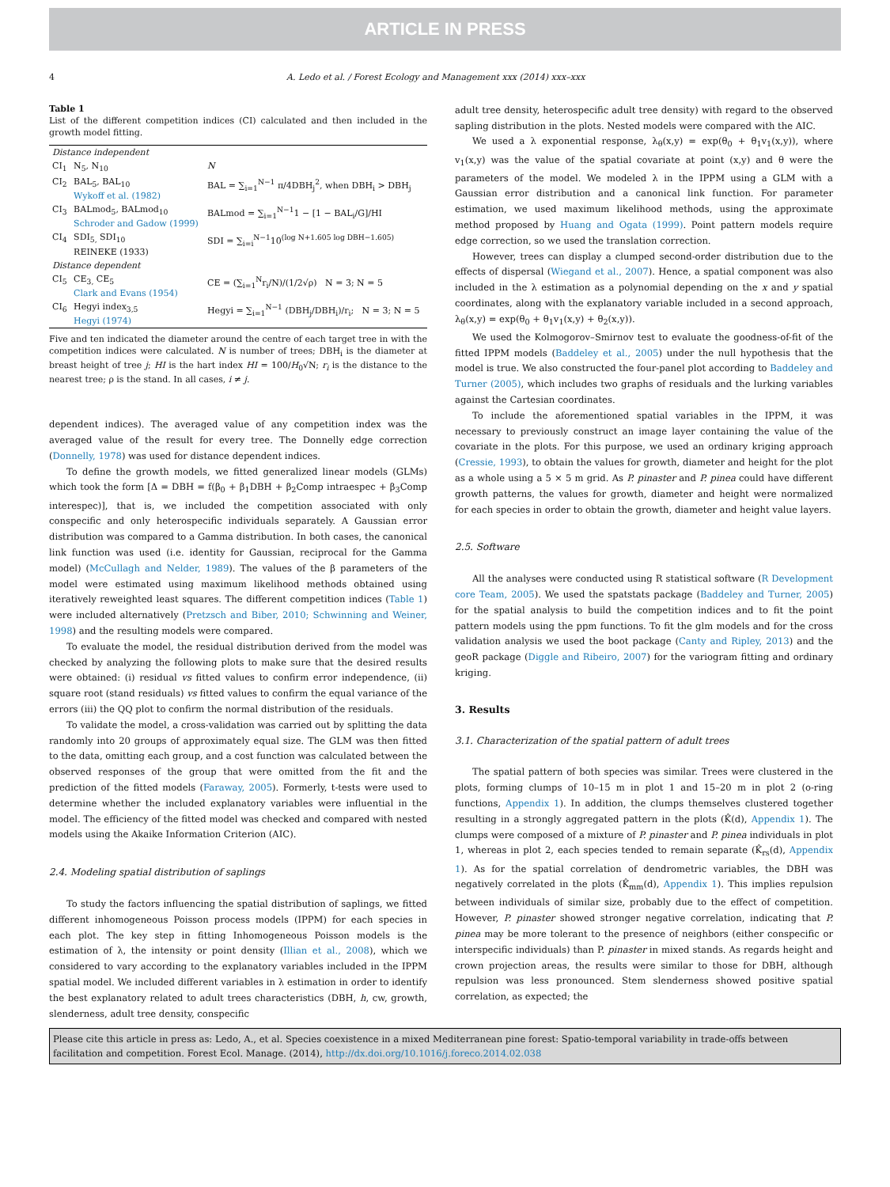ARTICLE IN PRESS
4 A. Ledo et al. / Forest Ecology and Management xxx (2014) xxx–xxx
Table 1
List of the different competition indices (CI) calculated and then included in the growth model fitting.
| Distance independent | | |
| CI<sub>1</sub> | N<sub>5</sub>, N<sub>10</sub> | N |
| CI<sub>2</sub> | BAL<sub>5</sub>, BAL<sub>10</sub> Wykoff et al. (1982) | BAL = ∑<sub>i=1</sub><sup>N−1</sup> π/4DBH<sub>j</sub><sup>2</sup>, when DBH<sub>i</sub> > DBH<sub>j</sub> |
| CI<sub>3</sub> | BALmod<sub>5</sub>, BALmod<sub>10</sub> Schroder and Gadow (1999) | BALmod = ∑<sub>i=1</sub><sup>N−1</sup>1 − [1 − BAL<sub>i</sub>/G]/HI |
| CI<sub>4</sub> | SDI<sub>5,</sub> SDI<sub>10</sub> REINEKE (1933) | SDI = ∑<sub>i=i</sub><sup>N−1</sup>10<sup>(log N+1.605 log DBH−1.605)</sup> |
| Distance dependent | | |
| CI<sub>5</sub> | CE<sub>3,</sub> CE<sub>5</sub> Clark and Evans (1954) | CE = (∑<sub>i=1</sub><sup>N</sup>r<sub>i</sub>/N)/(1/2√ρ) N = 3; N = 5 |
| CI<sub>6</sub> | Hegyi index<sub>3,5</sub> Hegyi (1974) | Hegyi = ∑<sub>i=1</sub><sup>N−1</sup> (DBH<sub>j</sub>/DBH<sub>i</sub>)/r<sub>i</sub>; N = 3; N = 5 |
Five and ten indicated the diameter around the centre of each target tree in with the competition indices were calculated. N is number of trees; DBH<sub>i</sub> is the diameter at breast height of tree j; HI is the hart index HI = 100/H<sub>0</sub>√N; r<sub>i</sub> is the distance to the nearest tree; ρ is the stand. In all cases, i ≠ j.
dependent indices). The averaged value of any competition index was the averaged value of the result for every tree. The Donnelly edge correction (Donnelly, 1978) was used for distance dependent indices.
To define the growth models, we fitted generalized linear models (GLMs) which took the form [Δ = DBH = f(β<sub>0</sub> + β<sub>1</sub>DBH + β<sub>2</sub>Comp intraespec + β<sub>3</sub>Comp interespec)], that is, we included the competition associated with only conspecific and only heterospecific individuals separately. A Gaussian error distribution was compared to a Gamma distribution. In both cases, the canonical link function was used (i.e. identity for Gaussian, reciprocal for the Gamma model) (McCullagh and Nelder, 1989). The values of the β parameters of the model were estimated using maximum likelihood methods obtained using iteratively reweighted least squares. The different competition indices (Table 1) were included alternatively (Pretzsch and Biber, 2010; Schwinning and Weiner, 1998) and the resulting models were compared.
To evaluate the model, the residual distribution derived from the model was checked by analyzing the following plots to make sure that the desired results were obtained: (i) residual vs fitted values to confirm error independence, (ii) square root (stand residuals) vs fitted values to confirm the equal variance of the errors (iii) the QQ plot to confirm the normal distribution of the residuals.
To validate the model, a cross-validation was carried out by splitting the data randomly into 20 groups of approximately equal size. The GLM was then fitted to the data, omitting each group, and a cost function was calculated between the observed responses of the group that were omitted from the fit and the prediction of the fitted models (Faraway, 2005). Formerly, t-tests were used to determine whether the included explanatory variables were influential in the model. The efficiency of the fitted model was checked and compared with nested models using the Akaike Information Criterion (AIC).
2.4. Modeling spatial distribution of saplings
To study the factors influencing the spatial distribution of saplings, we fitted different inhomogeneous Poisson process models (IPPM) for each species in each plot. The key step in fitting Inhomogeneous Poisson models is the estimation of λ, the intensity or point density (Illian et al., 2008), which we considered to vary according to the explanatory variables included in the IPPM spatial model. We included different variables in λ estimation in order to identify the best explanatory related to adult trees characteristics (DBH, h, cw, growth, slenderness, adult tree density, conspecific
adult tree density, heterospecific adult tree density) with regard to the observed sapling distribution in the plots. Nested models were compared with the AIC.
We used a λ exponential response, λ<sub>θ</sub>(x,y) = exp(θ<sub>0</sub> + θ<sub>1</sub>v<sub>1</sub>(x,y)), where v<sub>1</sub>(x,y) was the value of the spatial covariate at point (x,y) and θ were the parameters of the model. We modeled λ in the IPPM using a GLM with a Gaussian error distribution and a canonical link function. For parameter estimation, we used maximum likelihood methods, using the approximate method proposed by Huang and Ogata (1999). Point pattern models require edge correction, so we used the translation correction.
However, trees can display a clumped second-order distribution due to the effects of dispersal (Wiegand et al., 2007). Hence, a spatial component was also included in the λ estimation as a polynomial depending on the x and y spatial coordinates, along with the explanatory variable included in a second approach, λ<sub>θ</sub>(x,y) = exp(θ<sub>0</sub> + θ<sub>1</sub>v<sub>1</sub>(x,y) + θ<sub>2</sub>(x,y)).
We used the Kolmogorov–Smirnov test to evaluate the goodness-of-fit of the fitted IPPM models (Baddeley et al., 2005) under the null hypothesis that the model is true. We also constructed the four-panel plot according to Baddeley and Turner (2005), which includes two graphs of residuals and the lurking variables against the Cartesian coordinates.
To include the aforementioned spatial variables in the IPPM, it was necessary to previously construct an image layer containing the value of the covariate in the plots. For this purpose, we used an ordinary kriging approach (Cressie, 1993), to obtain the values for growth, diameter and height for the plot as a whole using a 5 × 5 m grid. As P. pinaster and P. pinea could have different growth patterns, the values for growth, diameter and height were normalized for each species in order to obtain the growth, diameter and height value layers.
2.5. Software
All the analyses were conducted using R statistical software (R Development core Team, 2005). We used the spatstats package (Baddeley and Turner, 2005) for the spatial analysis to build the competition indices and to fit the point pattern models using the ppm functions. To fit the glm models and for the cross validation analysis we used the boot package (Canty and Ripley, 2013) and the geoR package (Diggle and Ribeiro, 2007) for the variogram fitting and ordinary kriging.
3. Results
3.1. Characterization of the spatial pattern of adult trees
The spatial pattern of both species was similar. Trees were clustered in the plots, forming clumps of 10–15 m in plot 1 and 15–20 m in plot 2 (o-ring functions, Appendix 1). In addition, the clumps themselves clustered together resulting in a strongly aggregated pattern in the plots (K̂(d), Appendix 1). The clumps were composed of a mixture of P. pinaster and P. pinea individuals in plot 1, whereas in plot 2, each species tended to remain separate (K̂<sub>rs</sub>(d), Appendix 1). As for the spatial correlation of dendrometric variables, the DBH was negatively correlated in the plots (K̂<sub>mm</sub>(d), Appendix 1). This implies repulsion between individuals of similar size, probably due to the effect of competition. However, P. pinaster showed stronger negative correlation, indicating that P. pinea may be more tolerant to the presence of neighbors (either conspecific or interspecific individuals) than P. pinaster in mixed stands. As regards height and crown projection areas, the results were similar to those for DBH, although repulsion was less pronounced. Stem slenderness showed positive spatial correlation, as expected; the
Please cite this article in press as: Ledo, A., et al. Species coexistence in a mixed Mediterranean pine forest: Spatio-temporal variability in trade-offs between facilitation and competition. Forest Ecol. Manage. (2014), http://dx.doi.org/10.1016/j.foreco.2014.02.038